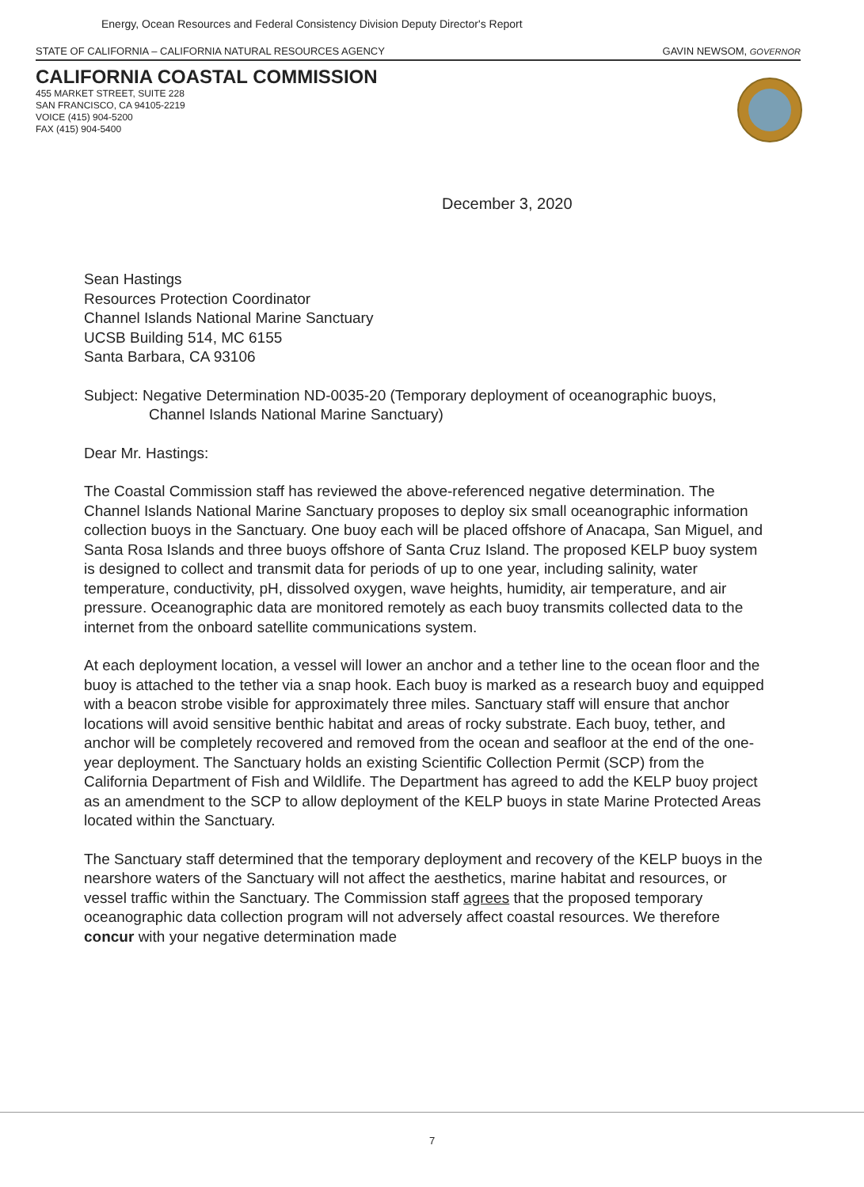Energy, Ocean Resources and Federal Consistency Division Deputy Director's Report
STATE OF CALIFORNIA – CALIFORNIA NATURAL RESOURCES AGENCY GAVIN NEWSOM, GOVERNOR
CALIFORNIA COASTAL COMMISSION
455 MARKET STREET, SUITE 228
SAN FRANCISCO, CA 94105-2219
VOICE (415) 904-5200
FAX (415) 904-5400
December 3, 2020
Sean Hastings
Resources Protection Coordinator
Channel Islands National Marine Sanctuary
UCSB Building 514, MC 6155
Santa Barbara, CA 93106
Subject: Negative Determination ND-0035-20 (Temporary deployment of oceanographic buoys, Channel Islands National Marine Sanctuary)
Dear Mr. Hastings:
The Coastal Commission staff has reviewed the above-referenced negative determination. The Channel Islands National Marine Sanctuary proposes to deploy six small oceanographic information collection buoys in the Sanctuary. One buoy each will be placed offshore of Anacapa, San Miguel, and Santa Rosa Islands and three buoys offshore of Santa Cruz Island. The proposed KELP buoy system is designed to collect and transmit data for periods of up to one year, including salinity, water temperature, conductivity, pH, dissolved oxygen, wave heights, humidity, air temperature, and air pressure. Oceanographic data are monitored remotely as each buoy transmits collected data to the internet from the onboard satellite communications system.
At each deployment location, a vessel will lower an anchor and a tether line to the ocean floor and the buoy is attached to the tether via a snap hook. Each buoy is marked as a research buoy and equipped with a beacon strobe visible for approximately three miles. Sanctuary staff will ensure that anchor locations will avoid sensitive benthic habitat and areas of rocky substrate. Each buoy, tether, and anchor will be completely recovered and removed from the ocean and seafloor at the end of the one-year deployment. The Sanctuary holds an existing Scientific Collection Permit (SCP) from the California Department of Fish and Wildlife. The Department has agreed to add the KELP buoy project as an amendment to the SCP to allow deployment of the KELP buoys in state Marine Protected Areas located within the Sanctuary.
The Sanctuary staff determined that the temporary deployment and recovery of the KELP buoys in the nearshore waters of the Sanctuary will not affect the aesthetics, marine habitat and resources, or vessel traffic within the Sanctuary. The Commission staff agrees that the proposed temporary oceanographic data collection program will not adversely affect coastal resources. We therefore concur with your negative determination made
7